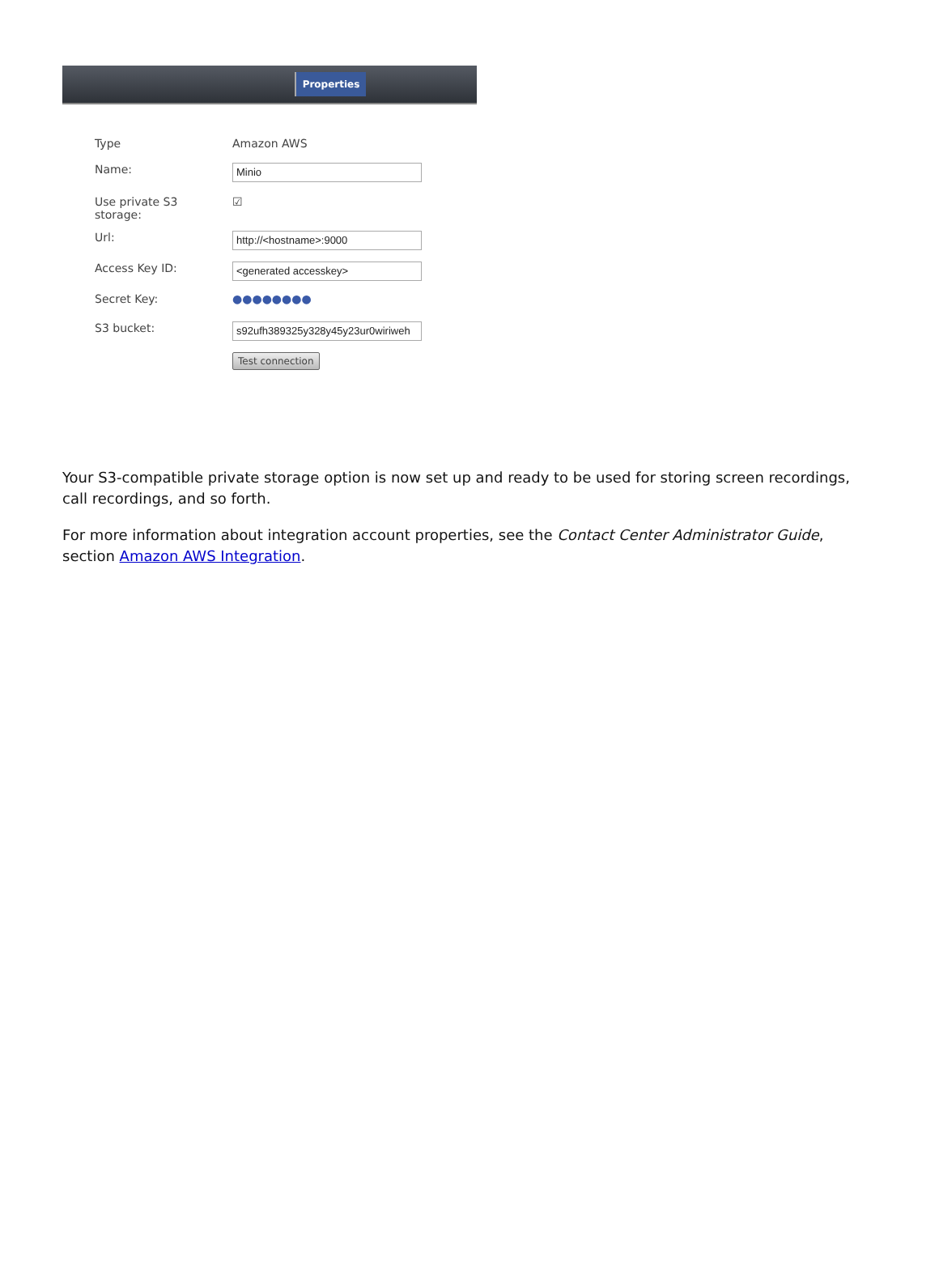Properties
Type Amazon AWS
Name:
Minio
Use private S3
storage:
☑
Url:
http://<hostname>:9000
Access Key ID:
<generated accesskey>
Secret Key: ●●●●●●●●
S3 bucket:
s92ufh389325y328y45y23ur0wiriweh
Test connection
Your S3-compatible private storage option is now set up and ready to be used for storing screen recordings, call recordings, and so forth.
For more information about integration account properties, see the Contact Center Administrator Guide, section Amazon AWS Integration.